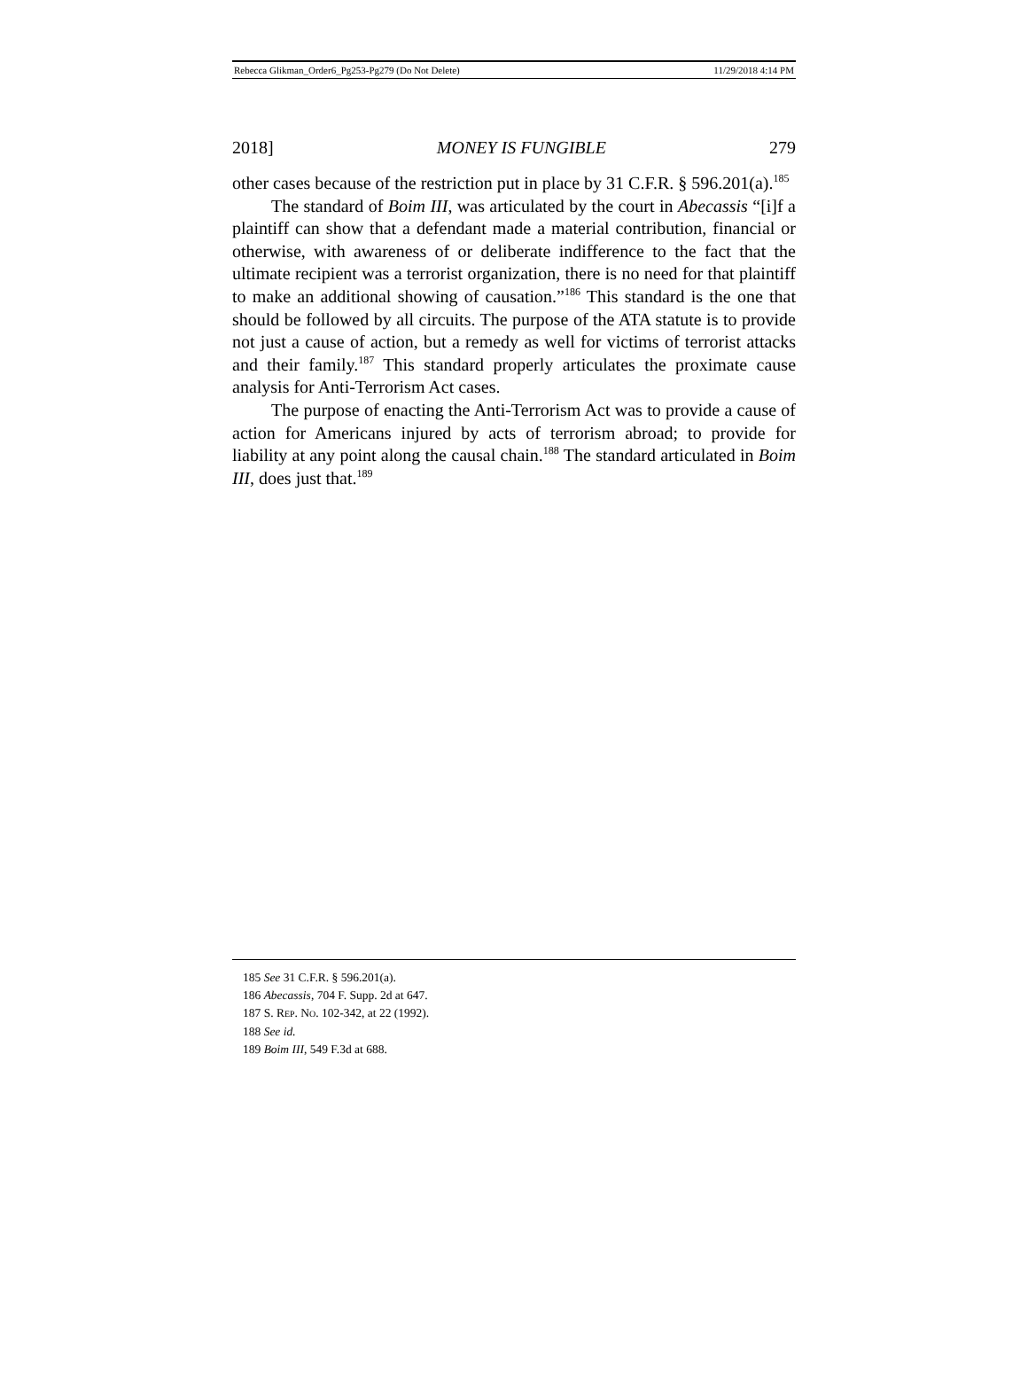Rebecca Glikman_Order6_Pg253-Pg279 (Do Not Delete) 11/29/2018 4:14 PM
2018] MONEY IS FUNGIBLE 279
other cases because of the restriction put in place by 31 C.F.R. § 596.201(a).<sup>185</sup>
The standard of Boim III, was articulated by the court in Abecassis “[i]f a plaintiff can show that a defendant made a material contribution, financial or otherwise, with awareness of or deliberate indifference to the fact that the ultimate recipient was a terrorist organization, there is no need for that plaintiff to make an additional showing of causation.”<sup>186</sup> This standard is the one that should be followed by all circuits. The purpose of the ATA statute is to provide not just a cause of action, but a remedy as well for victims of terrorist attacks and their family.<sup>187</sup> This standard properly articulates the proximate cause analysis for Anti-Terrorism Act cases.
The purpose of enacting the Anti-Terrorism Act was to provide a cause of action for Americans injured by acts of terrorism abroad; to provide for liability at any point along the causal chain.<sup>188</sup> The standard articulated in Boim III, does just that.<sup>189</sup>
185 See 31 C.F.R. § 596.201(a).
186 Abecassis, 704 F. Supp. 2d at 647.
187 S. REP. NO. 102-342, at 22 (1992).
188 See id.
189 Boim III, 549 F.3d at 688.